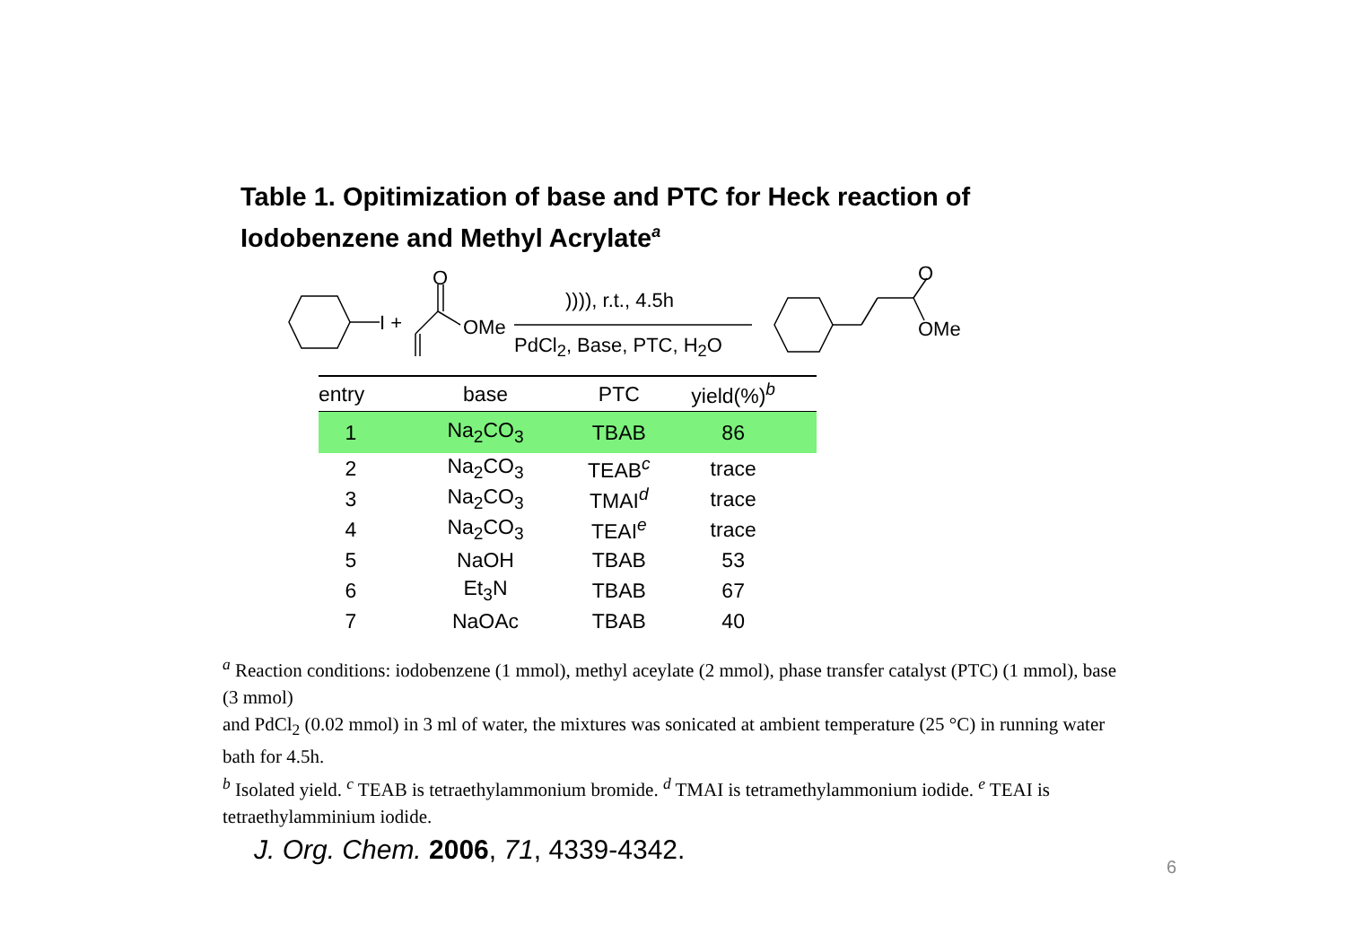Table 1. Opitimization of base and PTC for Heck reaction of Iodobenzene and Methyl Acrylate<sup>a</sup>
I +
O
OMe
)))), r.t., 4.5h
PdCl<sub>2</sub>, Base, PTC, H<sub>2</sub>O
O
OMe
| entry | base | PTC | yield(%)<sup>b</sup> |
| --- | --- | --- | --- |
| 1 | Na<sub>2</sub>CO<sub>3</sub> | TBAB | 86 |
| 2 | Na<sub>2</sub>CO<sub>3</sub> | TEAB<sup>c</sup> | trace |
| 3 | Na<sub>2</sub>CO<sub>3</sub> | TMAI<sup>d</sup> | trace |
| 4 | Na<sub>2</sub>CO<sub>3</sub> | TEAI<sup>e</sup> | trace |
| 5 | NaOH | TBAB | 53 |
| 6 | Et<sub>3</sub>N | TBAB | 67 |
| 7 | NaOAc | TBAB | 40 |
<sup>a</sup> Reaction conditions: iodobenzene (1 mmol), methyl aceylate (2 mmol), phase transfer catalyst (PTC) (1 mmol), base (3 mmol)
and PdCl<sub>2</sub> (0.02 mmol) in 3 ml of water, the mixtures was sonicated at ambient temperature (25 °C) in running water bath for 4.5h.
<sup>b</sup> Isolated yield. <sup>c</sup> TEAB is tetraethylammonium bromide. <sup>d</sup> TMAI is tetramethylammonium iodide. <sup>e</sup> TEAI is tetraethylamminium iodide.
J. Org. Chem. 2006, 71, 4339-4342.
6